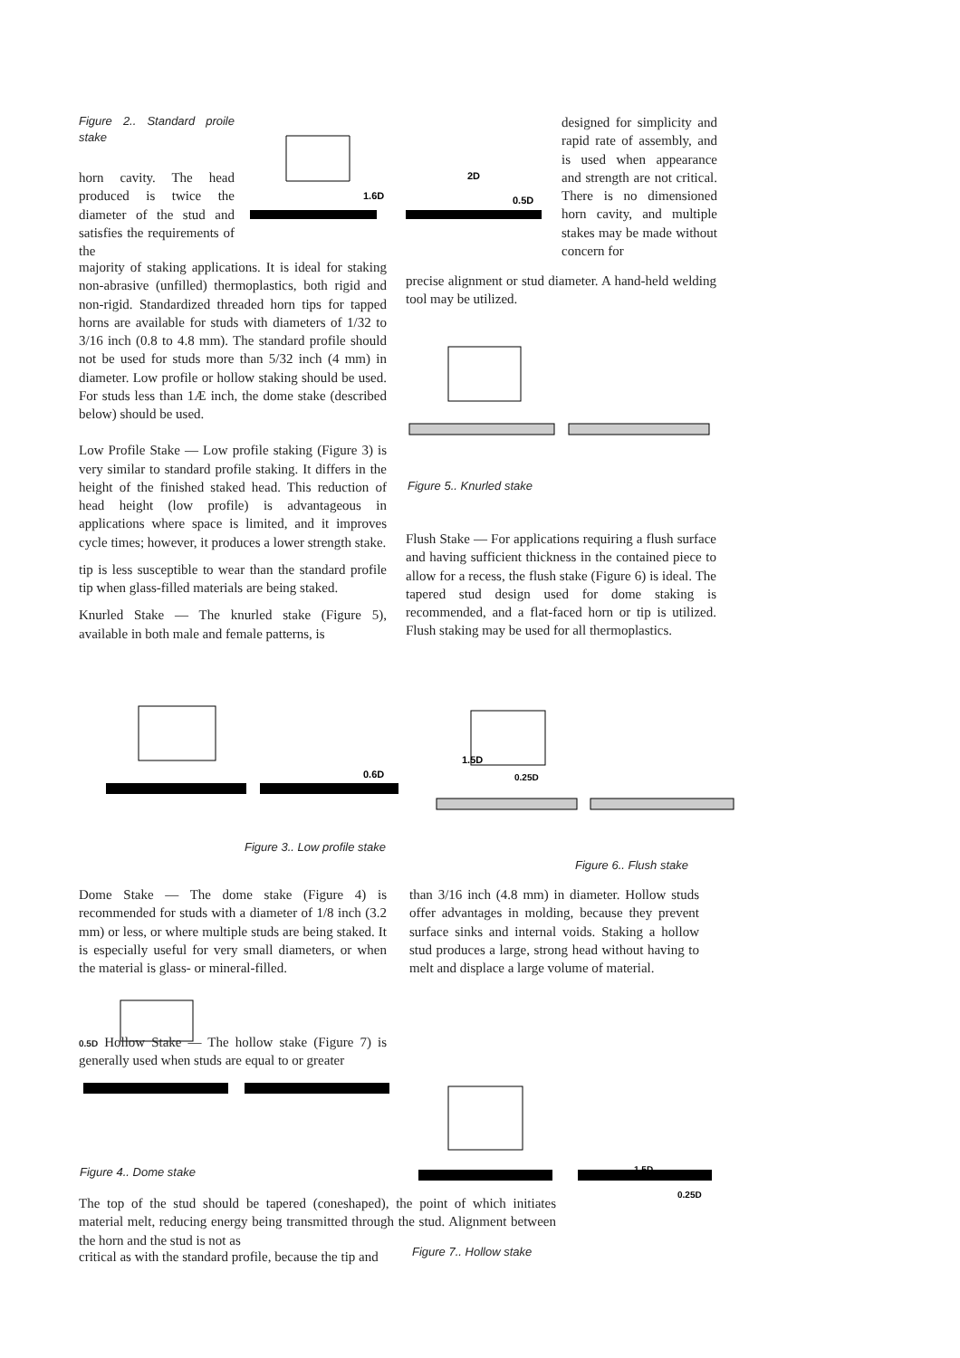Figure 2.. Standard proile stake
horn cavity. The head produced is twice the diameter of the stud and satisfies the requirements of the
1.6D
2D
0.5D
designed for simplicity and rapid rate of assembly, and is used when appearance and strength are not critical. There is no dimensioned horn cavity, and multiple stakes may be made without concern for
majority of staking applications. It is ideal for staking non-abrasive (unfilled) thermoplastics, both rigid and non-rigid. Standardized threaded horn tips for tapped horns are available for studs with diameters of 1/32 to 3/16 inch (0.8 to 4.8 mm). The standard profile should not be used for studs more than 5/32 inch (4 mm) in diameter. Low profile or hollow staking should be used. For studs less than 1Æ inch, the dome stake (described below) should be used.
Low Profile Stake — Low profile staking (Figure 3) is very similar to standard profile staking. It differs in the height of the finished staked head. This reduction of head height (low profile) is advantageous in applications where space is limited, and it improves cycle times; however, it produces a lower strength stake.
tip is less susceptible to wear than the standard profile tip when glass-filled materials are being staked.
Knurled Stake — The knurled stake (Figure 5), available in both male and female patterns, is
precise alignment or stud diameter. A hand-held welding tool may be utilized.
Figure 5.. Knurled stake
Flush Stake — For applications requiring a flush surface and having sufficient thickness in the contained piece to allow for a recess, the flush stake (Figure 6) is ideal. The tapered stud design used for dome staking is recommended, and a flat-faced horn or tip is utilized. Flush staking may be used for all thermoplastics.
0.6D
Figure 3.. Low profile stake
1.5D
0.25D
Figure 6.. Flush stake
Dome Stake — The dome stake (Figure 4) is recommended for studs with a diameter of 1/8 inch (3.2 mm) or less, or where multiple studs are being staked. It is especially useful for very small diameters, or when the material is glass- or mineral-filled.
than 3/16 inch (4.8 mm) in diameter. Hollow studs offer advantages in molding, because they prevent surface sinks and internal voids. Staking a hollow stud produces a large, strong head without having to melt and displace a large volume of material.
0.5D Hollow Stake — The hollow stake (Figure 7) is generally used when studs are equal to or greater
Figure 4.. Dome stake
1.5D
0.25D
The top of the stud should be tapered (coneshaped), the point of which initiates material melt, reducing energy being transmitted through the stud. Alignment between the horn and the stud is not as
critical as with the standard profile, because the tip and
Figure 7.. Hollow stake